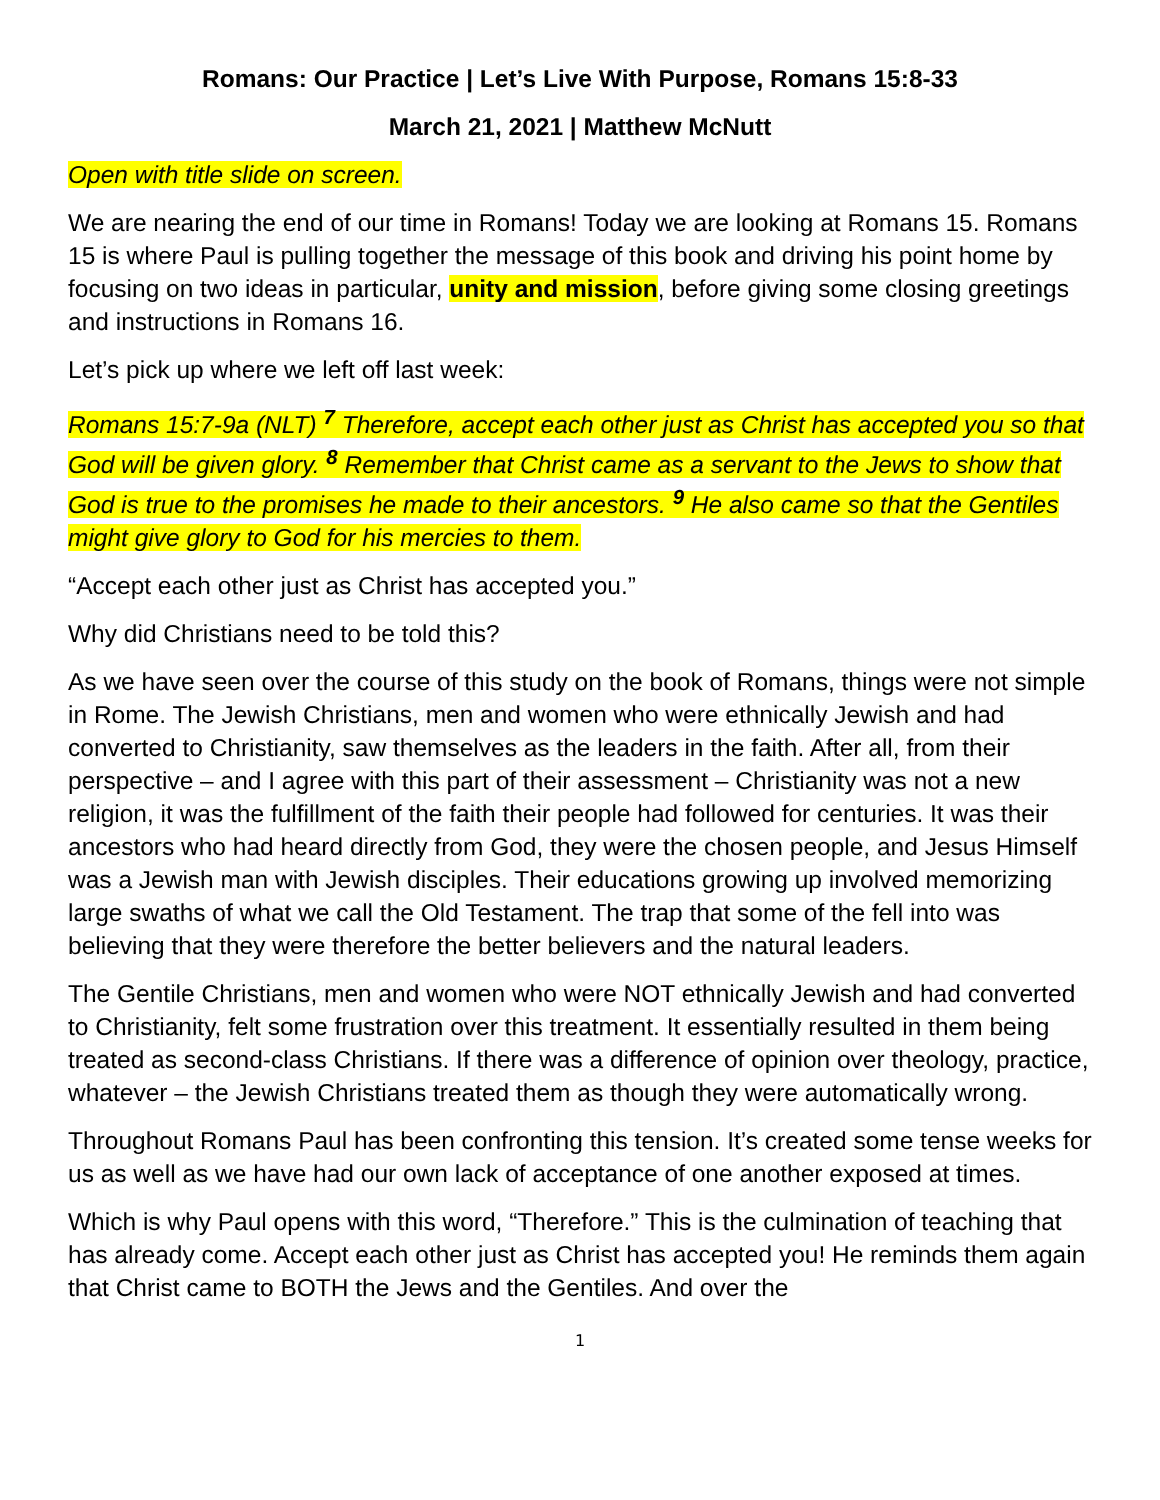Romans: Our Practice | Let’s Live With Purpose, Romans 15:8-33
March 21, 2021 | Matthew McNutt
Open with title slide on screen.
We are nearing the end of our time in Romans! Today we are looking at Romans 15. Romans 15 is where Paul is pulling together the message of this book and driving his point home by focusing on two ideas in particular, unity and mission, before giving some closing greetings and instructions in Romans 16.
Let’s pick up where we left off last week:
Romans 15:7-9a (NLT) <sup>7</sup> Therefore, accept each other just as Christ has accepted you so that God will be given glory. <sup>8</sup> Remember that Christ came as a servant to the Jews to show that God is true to the promises he made to their ancestors. <sup>9</sup> He also came so that the Gentiles might give glory to God for his mercies to them.
“Accept each other just as Christ has accepted you.”
Why did Christians need to be told this?
As we have seen over the course of this study on the book of Romans, things were not simple in Rome. The Jewish Christians, men and women who were ethnically Jewish and had converted to Christianity, saw themselves as the leaders in the faith. After all, from their perspective – and I agree with this part of their assessment – Christianity was not a new religion, it was the fulfillment of the faith their people had followed for centuries. It was their ancestors who had heard directly from God, they were the chosen people, and Jesus Himself was a Jewish man with Jewish disciples. Their educations growing up involved memorizing large swaths of what we call the Old Testament. The trap that some of the fell into was believing that they were therefore the better believers and the natural leaders.
The Gentile Christians, men and women who were NOT ethnically Jewish and had converted to Christianity, felt some frustration over this treatment. It essentially resulted in them being treated as second-class Christians. If there was a difference of opinion over theology, practice, whatever – the Jewish Christians treated them as though they were automatically wrong.
Throughout Romans Paul has been confronting this tension. It’s created some tense weeks for us as well as we have had our own lack of acceptance of one another exposed at times.
Which is why Paul opens with this word, “Therefore.” This is the culmination of teaching that has already come. Accept each other just as Christ has accepted you! He reminds them again that Christ came to BOTH the Jews and the Gentiles. And over the
1